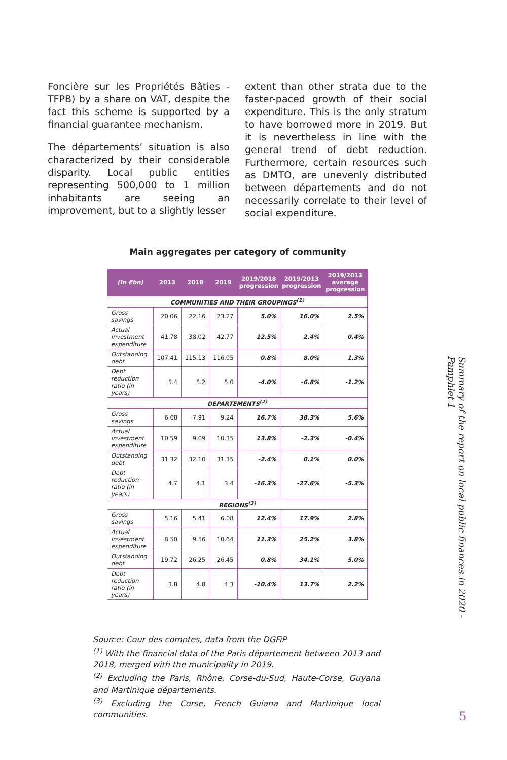Foncière sur les Propriétés Bâties - TFPB) by a share on VAT, despite the fact this scheme is supported by a financial guarantee mechanism.
The départements’ situation is also characterized by their considerable disparity. Local public entities representing 500,000 to 1 million inhabitants are seeing an improvement, but to a slightly lesser
extent than other strata due to the faster-paced growth of their social expenditure. This is the only stratum to have borrowed more in 2019. But it is nevertheless in line with the general trend of debt reduction. Furthermore, certain resources such as DMTO, are unevenly distributed between départements and do not necessarily correlate to their level of social expenditure.
Main aggregates per category of community
| (In €bn) | 2013 | 2018 | 2019 | 2019/2018 progression | 2019/2013 progression | 2019/2013 average progression |
| --- | --- | --- | --- | --- | --- | --- |
| COMMUNITIES AND THEIR GROUPINGS<sup>(1)</sup> | | | | | | |
| Gross savings | 20.06 | 22.16 | 23.27 | 5.0% | 16.0% | 2.5% |
| Actual investment expenditure | 41.78 | 38.02 | 42.77 | 12.5% | 2.4% | 0.4% |
| Outstanding debt | 107.41 | 115.13 | 116.05 | 0.8% | 8.0% | 1.3% |
| Debt reduction ratio (in years) | 5.4 | 5.2 | 5.0 | -4.0% | -6.8% | -1.2% |
| DEPARTEMENTS<sup>(2)</sup> | | | | | | |
| Gross savings | 6.68 | 7.91 | 9.24 | 16.7% | 38.3% | 5.6% |
| Actual investment expenditure | 10.59 | 9.09 | 10.35 | 13.8% | -2.3% | -0.4% |
| Outstanding debt | 31.32 | 32.10 | 31.35 | -2.4% | 0.1% | 0.0% |
| Debt reduction ratio (in years) | 4.7 | 4.1 | 3.4 | -16.3% | -27.6% | -5.3% |
| REGIONS<sup>(3)</sup> | | | | | | |
| Gross savings | 5.16 | 5.41 | 6.08 | 12.4% | 17.9% | 2.8% |
| Actual investment expenditure | 8.50 | 9.56 | 10.64 | 11.3% | 25.2% | 3.8% |
| Outstanding debt | 19.72 | 26.25 | 26.45 | 0.8% | 34.1% | 5.0% |
| Debt reduction ratio (in years) | 3.8 | 4.8 | 4.3 | -10.4% | 13.7% | 2.2% |
Source: Cour des comptes, data from the DGFiP
<sup>(1)</sup> With the financial data of the Paris département between 2013 and 2018, merged with the municipality in 2019.
<sup>(2)</sup> Excluding the Paris, Rhône, Corse-du-Sud, Haute-Corse, Guyana and Martinique départements.
<sup>(3)</sup> Excluding the Corse, French Guiana and Martinique local communities.
Summary of the report on local public finances in 2020 - Pamphlet 1
5